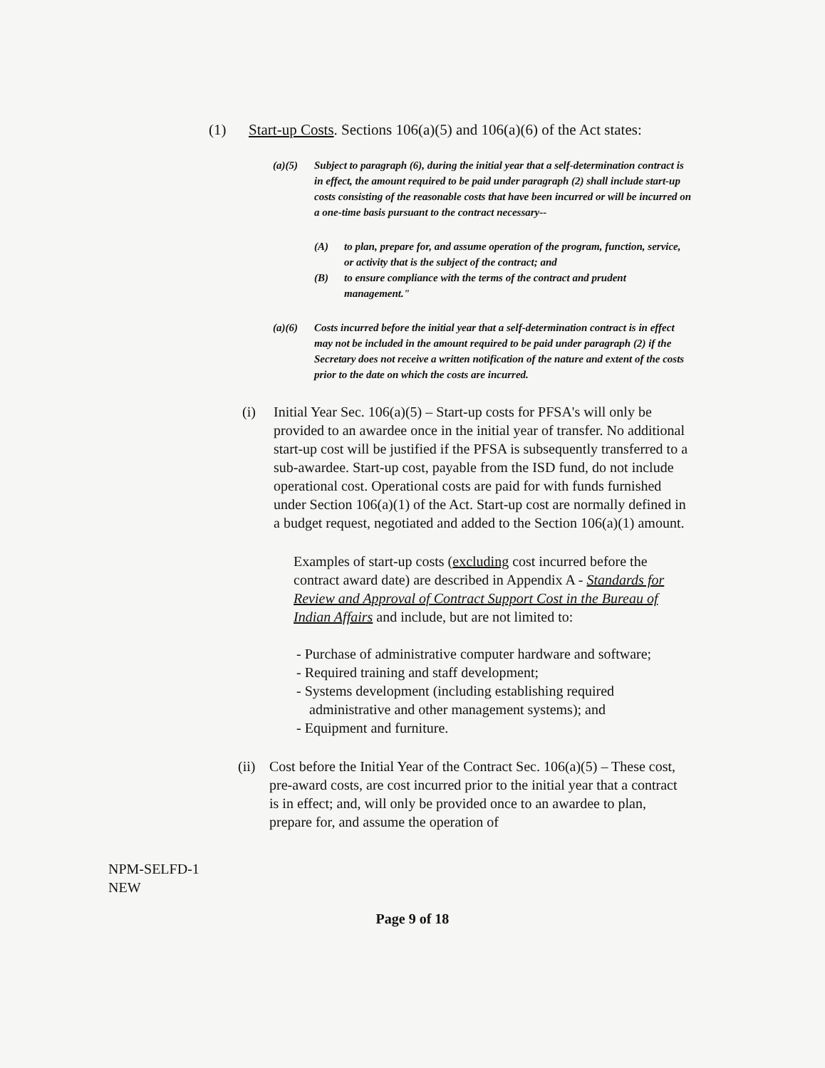(1) Start-up Costs. Sections 106(a)(5) and 106(a)(6) of the Act states:
(a)(5) Subject to paragraph (6), during the initial year that a self-determination contract is in effect, the amount required to be paid under paragraph (2) shall include start-up costs consisting of the reasonable costs that have been incurred or will be incurred on a one-time basis pursuant to the contract necessary--
(A) to plan, prepare for, and assume operation of the program, function, service, or activity that is the subject of the contract; and
(B) to ensure compliance with the terms of the contract and prudent management."
(a)(6) Costs incurred before the initial year that a self-determination contract is in effect may not be included in the amount required to be paid under paragraph (2) if the Secretary does not receive a written notification of the nature and extent of the costs prior to the date on which the costs are incurred.
(i) Initial Year Sec. 106(a)(5) – Start-up costs for PFSA's will only be provided to an awardee once in the initial year of transfer. No additional start-up cost will be justified if the PFSA is subsequently transferred to a sub-awardee. Start-up cost, payable from the ISD fund, do not include operational cost. Operational costs are paid for with funds furnished under Section 106(a)(1) of the Act. Start-up cost are normally defined in a budget request, negotiated and added to the Section 106(a)(1) amount.
Examples of start-up costs (excluding cost incurred before the contract award date) are described in Appendix A - Standards for Review and Approval of Contract Support Cost in the Bureau of Indian Affairs and include, but are not limited to:
- Purchase of administrative computer hardware and software;
- Required training and staff development;
- Systems development (including establishing required administrative and other management systems); and
- Equipment and furniture.
(ii)
Cost before the Initial Year of the Contract Sec. 106(a)(5) – These cost, pre-award costs, are cost incurred prior to the initial year that a contract is in effect; and, will only be provided once to an awardee to plan, prepare for, and assume the operation of
NPM-SELFD-1
NEW
Page 9 of 18